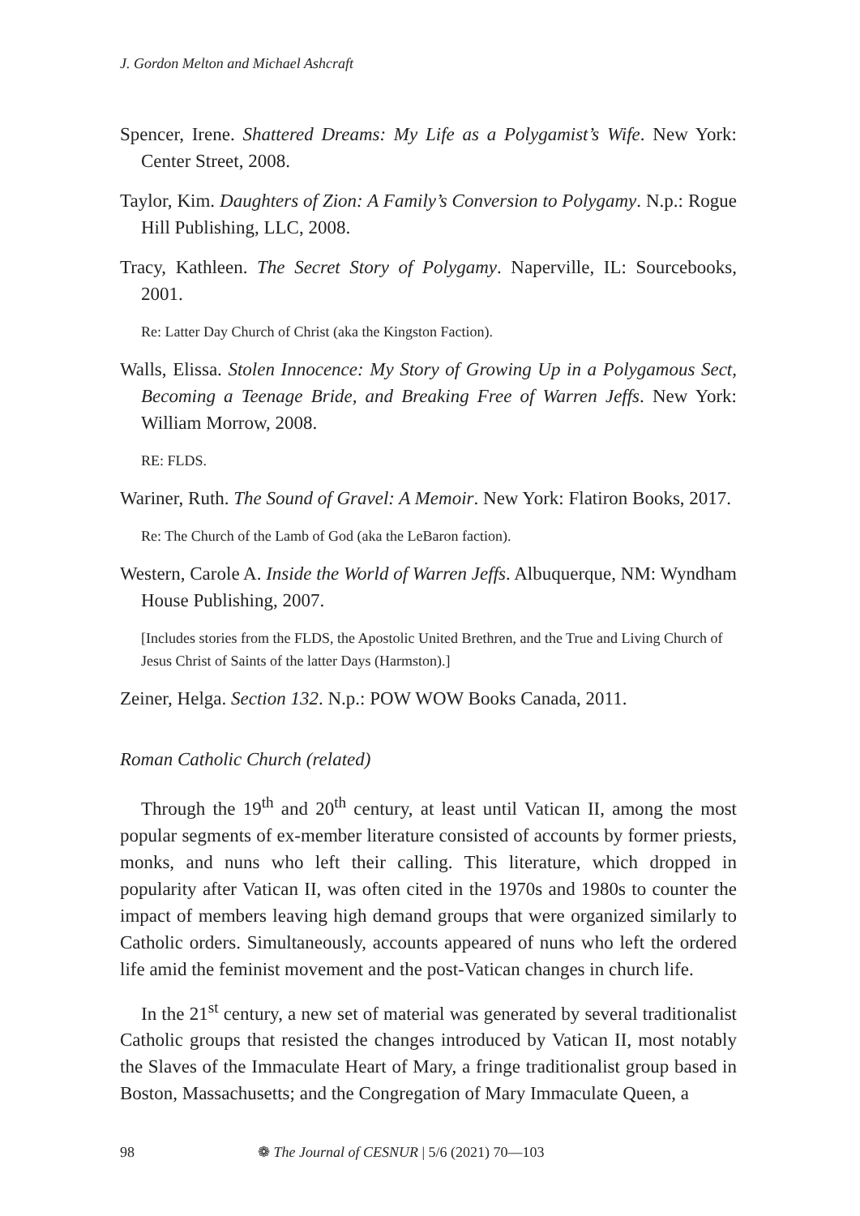J. Gordon Melton and Michael Ashcraft
Spencer, Irene. Shattered Dreams: My Life as a Polygamist’s Wife. New York: Center Street, 2008.
Taylor, Kim. Daughters of Zion: A Family’s Conversion to Polygamy. N.p.: Rogue Hill Publishing, LLC, 2008.
Tracy, Kathleen. The Secret Story of Polygamy. Naperville, IL: Sourcebooks, 2001.
Re: Latter Day Church of Christ (aka the Kingston Faction).
Walls, Elissa. Stolen Innocence: My Story of Growing Up in a Polygamous Sect, Becoming a Teenage Bride, and Breaking Free of Warren Jeffs. New York: William Morrow, 2008.
RE: FLDS.
Wariner, Ruth. The Sound of Gravel: A Memoir. New York: Flatiron Books, 2017.
Re: The Church of the Lamb of God (aka the LeBaron faction).
Western, Carole A. Inside the World of Warren Jeffs. Albuquerque, NM: Wyndham House Publishing, 2007.
[Includes stories from the FLDS, the Apostolic United Brethren, and the True and Living Church of Jesus Christ of Saints of the latter Days (Harmston).]
Zeiner, Helga. Section 132. N.p.: POW WOW Books Canada, 2011.
Roman Catholic Church (related)
Through the 19<sup>th</sup> and 20<sup>th</sup> century, at least until Vatican II, among the most popular segments of ex-member literature consisted of accounts by former priests, monks, and nuns who left their calling. This literature, which dropped in popularity after Vatican II, was often cited in the 1970s and 1980s to counter the impact of members leaving high demand groups that were organized similarly to Catholic orders. Simultaneously, accounts appeared of nuns who left the ordered life amid the feminist movement and the post-Vatican changes in church life.
In the 21<sup>st</sup> century, a new set of material was generated by several traditionalist Catholic groups that resisted the changes introduced by Vatican II, most notably the Slaves of the Immaculate Heart of Mary, a fringe traditionalist group based in Boston, Massachusetts; and the Congregation of Mary Immaculate Queen, a
98 ❁ The Journal of CESNUR | 5/6 (2021) 70—103